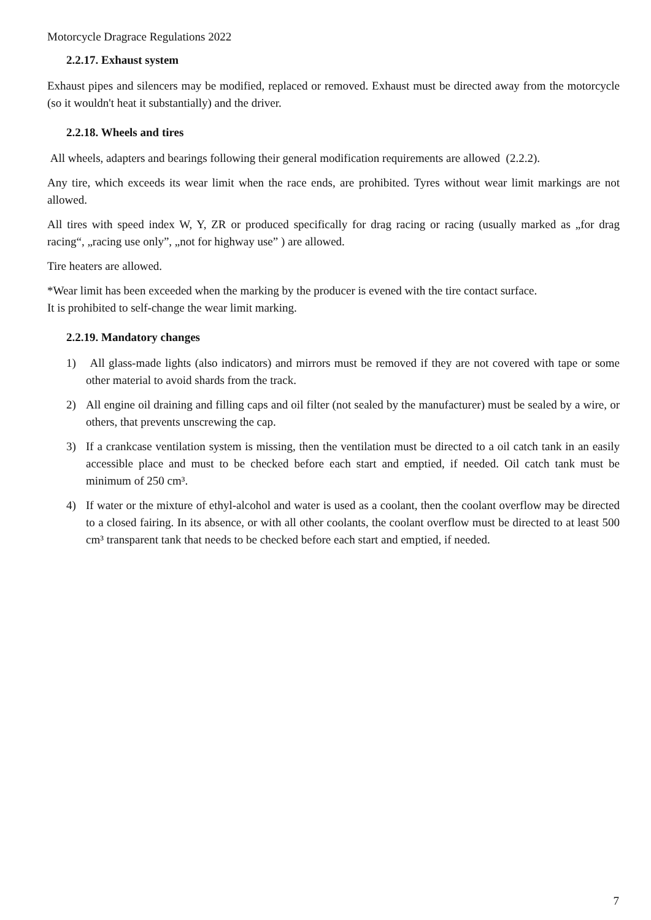Motorcycle Dragrace Regulations 2022
2.2.17. Exhaust system
Exhaust pipes and silencers may be modified, replaced or removed. Exhaust must be directed away from the motorcycle (so it wouldn't heat it substantially) and the driver.
2.2.18. Wheels and tires
All wheels, adapters and bearings following their general modification requirements are allowed (2.2.2).
Any tire, which exceeds its wear limit when the race ends, are prohibited. Tyres without wear limit markings are not allowed.
All tires with speed index W, Y, ZR or produced specifically for drag racing or racing (usually marked as „for drag racing“, „racing use only”, „not for highway use” ) are allowed.
Tire heaters are allowed.
*Wear limit has been exceeded when the marking by the producer is evened with the tire contact surface.
It is prohibited to self-change the wear limit marking.
2.2.19. Mandatory changes
1) All glass-made lights (also indicators) and mirrors must be removed if they are not covered with tape or some other material to avoid shards from the track.
2) All engine oil draining and filling caps and oil filter (not sealed by the manufacturer) must be sealed by a wire, or others, that prevents unscrewing the cap.
3) If a crankcase ventilation system is missing, then the ventilation must be directed to a oil catch tank in an easily accessible place and must to be checked before each start and emptied, if needed. Oil catch tank must be minimum of 250 cm³.
4) If water or the mixture of ethyl-alcohol and water is used as a coolant, then the coolant overflow may be directed to a closed fairing. In its absence, or with all other coolants, the coolant overflow must be directed to at least 500 cm³ transparent tank that needs to be checked before each start and emptied, if needed.
7